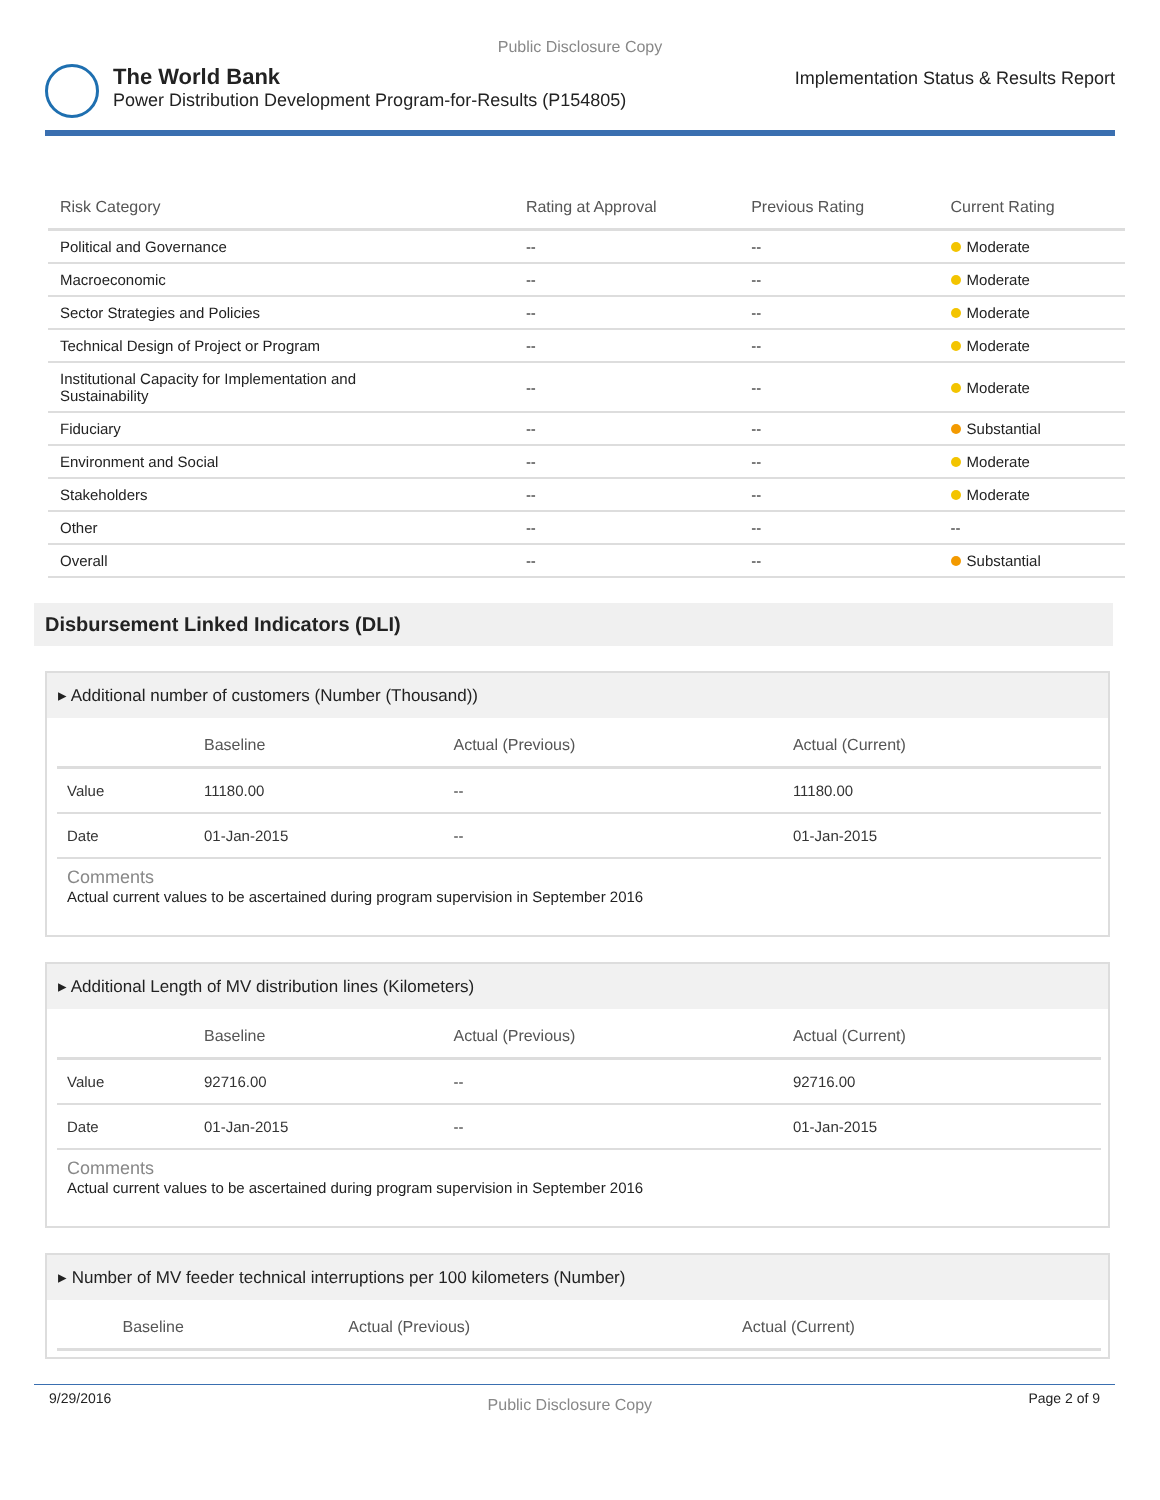Public Disclosure Copy
The World Bank
Power Distribution Development Program-for-Results (P154805)
Implementation Status & Results Report
| Risk Category | Rating at Approval | Previous Rating | Current Rating |
| --- | --- | --- | --- |
| Political and Governance | -- | -- | Moderate |
| Macroeconomic | -- | -- | Moderate |
| Sector Strategies and Policies | -- | -- | Moderate |
| Technical Design of Project or Program | -- | -- | Moderate |
| Institutional Capacity for Implementation and Sustainability | -- | -- | Moderate |
| Fiduciary | -- | -- | Substantial |
| Environment and Social | -- | -- | Moderate |
| Stakeholders | -- | -- | Moderate |
| Other | -- | -- | -- |
| Overall | -- | -- | Substantial |
Disbursement Linked Indicators (DLI)
▸ Additional number of customers (Number (Thousand))
| | Baseline | Actual (Previous) | Actual (Current) |
| --- | --- | --- | --- |
| Value | 11180.00 | -- | 11180.00 |
| Date | 01-Jan-2015 | -- | 01-Jan-2015 |
Comments
Actual current values to be ascertained during program supervision in September 2016
▸ Additional Length of MV distribution lines (Kilometers)
| | Baseline | Actual (Previous) | Actual (Current) |
| --- | --- | --- | --- |
| Value | 92716.00 | -- | 92716.00 |
| Date | 01-Jan-2015 | -- | 01-Jan-2015 |
Comments
Actual current values to be ascertained during program supervision in September 2016
▸ Number of MV feeder technical interruptions per 100 kilometers (Number)
| | Baseline | Actual (Previous) | Actual (Current) |
| --- | --- | --- | --- |
9/29/2016 Public Disclosure Copy Page 2 of 9